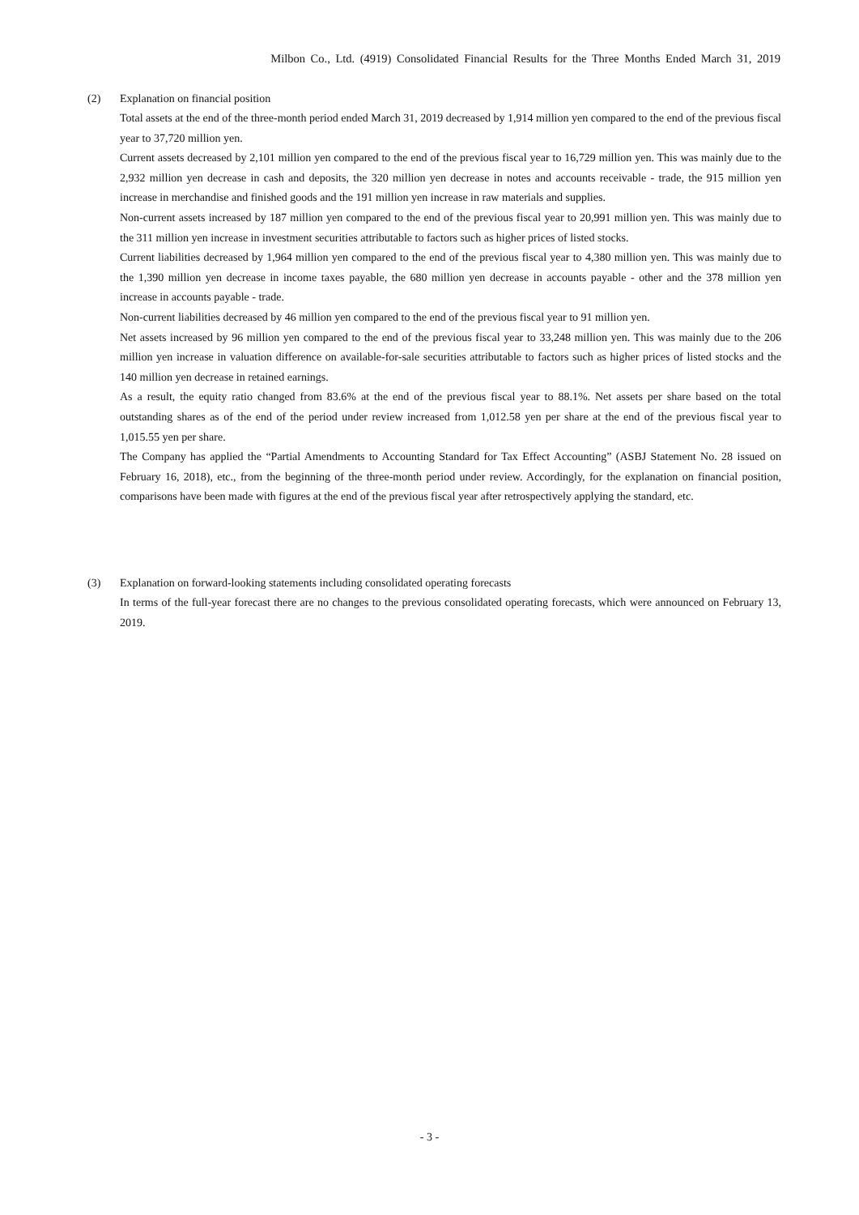Milbon Co., Ltd. (4919) Consolidated Financial Results for the Three Months Ended March 31, 2019
(2) Explanation on financial position
Total assets at the end of the three-month period ended March 31, 2019 decreased by 1,914 million yen compared to the end of the previous fiscal year to 37,720 million yen.
Current assets decreased by 2,101 million yen compared to the end of the previous fiscal year to 16,729 million yen. This was mainly due to the 2,932 million yen decrease in cash and deposits, the 320 million yen decrease in notes and accounts receivable - trade, the 915 million yen increase in merchandise and finished goods and the 191 million yen increase in raw materials and supplies.
Non-current assets increased by 187 million yen compared to the end of the previous fiscal year to 20,991 million yen. This was mainly due to the 311 million yen increase in investment securities attributable to factors such as higher prices of listed stocks.
Current liabilities decreased by 1,964 million yen compared to the end of the previous fiscal year to 4,380 million yen. This was mainly due to the 1,390 million yen decrease in income taxes payable, the 680 million yen decrease in accounts payable - other and the 378 million yen increase in accounts payable - trade.
Non-current liabilities decreased by 46 million yen compared to the end of the previous fiscal year to 91 million yen.
Net assets increased by 96 million yen compared to the end of the previous fiscal year to 33,248 million yen. This was mainly due to the 206 million yen increase in valuation difference on available-for-sale securities attributable to factors such as higher prices of listed stocks and the 140 million yen decrease in retained earnings.
As a result, the equity ratio changed from 83.6% at the end of the previous fiscal year to 88.1%. Net assets per share based on the total outstanding shares as of the end of the period under review increased from 1,012.58 yen per share at the end of the previous fiscal year to 1,015.55 yen per share.
The Company has applied the “Partial Amendments to Accounting Standard for Tax Effect Accounting” (ASBJ Statement No. 28 issued on February 16, 2018), etc., from the beginning of the three-month period under review. Accordingly, for the explanation on financial position, comparisons have been made with figures at the end of the previous fiscal year after retrospectively applying the standard, etc.
(3) Explanation on forward-looking statements including consolidated operating forecasts
In terms of the full-year forecast there are no changes to the previous consolidated operating forecasts, which were announced on February 13, 2019.
- 3 -